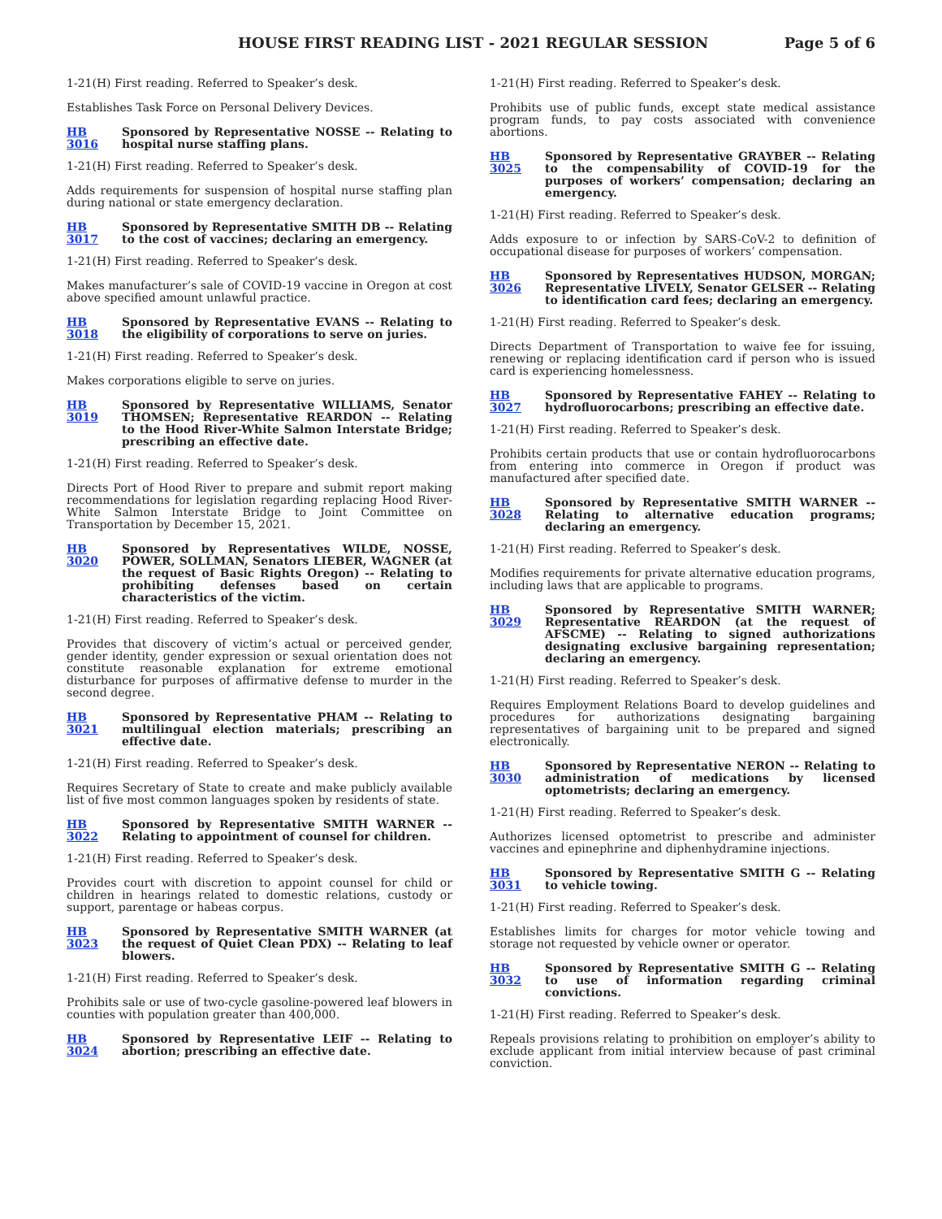HOUSE FIRST READING LIST - 2021 REGULAR SESSION Page 5 of 6
1-21(H) First reading. Referred to Speaker’s desk.
Establishes Task Force on Personal Delivery Devices.
HB 3016 Sponsored by Representative NOSSE -- Relating to hospital nurse staffing plans.
1-21(H) First reading. Referred to Speaker’s desk.
Adds requirements for suspension of hospital nurse staffing plan during national or state emergency declaration.
HB 3017 Sponsored by Representative SMITH DB -- Relating to the cost of vaccines; declaring an emergency.
1-21(H) First reading. Referred to Speaker’s desk.
Makes manufacturer’s sale of COVID-19 vaccine in Oregon at cost above specified amount unlawful practice.
HB 3018 Sponsored by Representative EVANS -- Relating to the eligibility of corporations to serve on juries.
1-21(H) First reading. Referred to Speaker’s desk.
Makes corporations eligible to serve on juries.
HB 3019 Sponsored by Representative WILLIAMS, Senator THOMSEN; Representative REARDON -- Relating to the Hood River-White Salmon Interstate Bridge; prescribing an effective date.
1-21(H) First reading. Referred to Speaker’s desk.
Directs Port of Hood River to prepare and submit report making recommendations for legislation regarding replacing Hood River-White Salmon Interstate Bridge to Joint Committee on Transportation by December 15, 2021.
HB 3020 Sponsored by Representatives WILDE, NOSSE, POWER, SOLLMAN, Senators LIEBER, WAGNER (at the request of Basic Rights Oregon) -- Relating to prohibiting defenses based on certain characteristics of the victim.
1-21(H) First reading. Referred to Speaker’s desk.
Provides that discovery of victim’s actual or perceived gender, gender identity, gender expression or sexual orientation does not constitute reasonable explanation for extreme emotional disturbance for purposes of affirmative defense to murder in the second degree.
HB 3021 Sponsored by Representative PHAM -- Relating to multilingual election materials; prescribing an effective date.
1-21(H) First reading. Referred to Speaker’s desk.
Requires Secretary of State to create and make publicly available list of five most common languages spoken by residents of state.
HB 3022 Sponsored by Representative SMITH WARNER -- Relating to appointment of counsel for children.
1-21(H) First reading. Referred to Speaker’s desk.
Provides court with discretion to appoint counsel for child or children in hearings related to domestic relations, custody or support, parentage or habeas corpus.
HB 3023 Sponsored by Representative SMITH WARNER (at the request of Quiet Clean PDX) -- Relating to leaf blowers.
1-21(H) First reading. Referred to Speaker’s desk.
Prohibits sale or use of two-cycle gasoline-powered leaf blowers in counties with population greater than 400,000.
HB 3024 Sponsored by Representative LEIF -- Relating to abortion; prescribing an effective date.
1-21(H) First reading. Referred to Speaker’s desk.
Prohibits use of public funds, except state medical assistance program funds, to pay costs associated with convenience abortions.
HB 3025 Sponsored by Representative GRAYBER -- Relating to the compensability of COVID-19 for the purposes of workers’ compensation; declaring an emergency.
1-21(H) First reading. Referred to Speaker’s desk.
Adds exposure to or infection by SARS-CoV-2 to definition of occupational disease for purposes of workers’ compensation.
HB 3026 Sponsored by Representatives HUDSON, MORGAN; Representative LIVELY, Senator GELSER -- Relating to identification card fees; declaring an emergency.
1-21(H) First reading. Referred to Speaker’s desk.
Directs Department of Transportation to waive fee for issuing, renewing or replacing identification card if person who is issued card is experiencing homelessness.
HB 3027 Sponsored by Representative FAHEY -- Relating to hydrofluorocarbons; prescribing an effective date.
1-21(H) First reading. Referred to Speaker’s desk.
Prohibits certain products that use or contain hydrofluorocarbons from entering into commerce in Oregon if product was manufactured after specified date.
HB 3028 Sponsored by Representative SMITH WARNER -- Relating to alternative education programs; declaring an emergency.
1-21(H) First reading. Referred to Speaker’s desk.
Modifies requirements for private alternative education programs, including laws that are applicable to programs.
HB 3029 Sponsored by Representative SMITH WARNER; Representative REARDON (at the request of AFSCME) -- Relating to signed authorizations designating exclusive bargaining representation; declaring an emergency.
1-21(H) First reading. Referred to Speaker’s desk.
Requires Employment Relations Board to develop guidelines and procedures for authorizations designating bargaining representatives of bargaining unit to be prepared and signed electronically.
HB 3030 Sponsored by Representative NERON -- Relating to administration of medications by licensed optometrists; declaring an emergency.
1-21(H) First reading. Referred to Speaker’s desk.
Authorizes licensed optometrist to prescribe and administer vaccines and epinephrine and diphenhydramine injections.
HB 3031 Sponsored by Representative SMITH G -- Relating to vehicle towing.
1-21(H) First reading. Referred to Speaker’s desk.
Establishes limits for charges for motor vehicle towing and storage not requested by vehicle owner or operator.
HB 3032 Sponsored by Representative SMITH G -- Relating to use of information regarding criminal convictions.
1-21(H) First reading. Referred to Speaker’s desk.
Repeals provisions relating to prohibition on employer’s ability to exclude applicant from initial interview because of past criminal conviction.